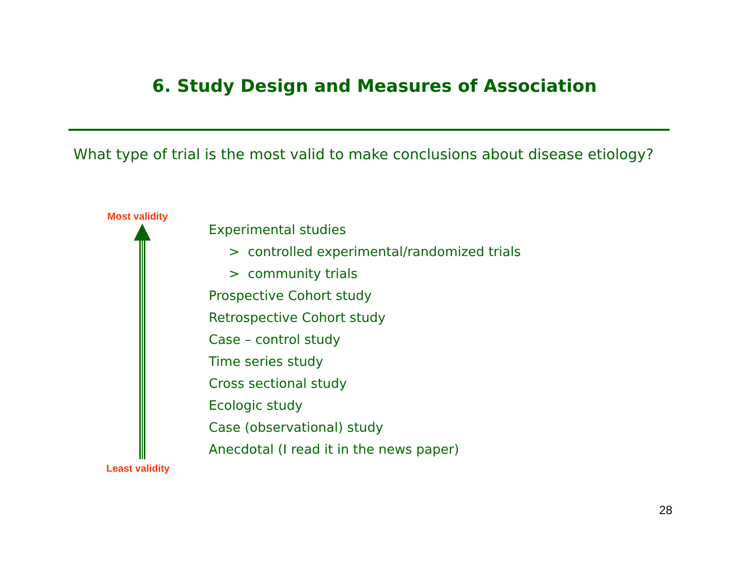6. Study Design and Measures of Association
What type of trial is the most valid to make conclusions about disease etiology?
Most validity
Least validity
Experimental studies
> controlled experimental/randomized trials
> community trials
Prospective Cohort study
Retrospective Cohort study
Case – control study
Time series study
Cross sectional study
Ecologic study
Case (observational) study
Anecdotal (I read it in the news paper)
28